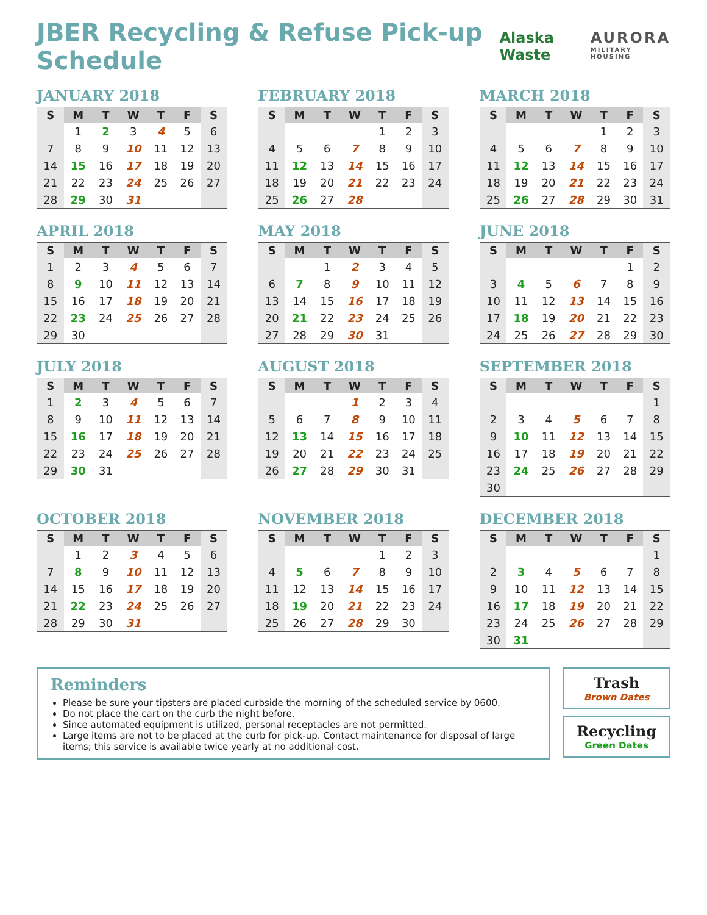JBER Recycling & Refuse Pick-up Schedule
Alaska Waste AURORA
MILITARY HOUSING
JANUARY 2018
| S | M | T | W | T | F | S |
| --- | --- | --- | --- | --- | --- | --- |
| | 1 | 2 | 3 | 4 | 5 | 6 |
| 7 | 8 | 9 | 10 | 11 | 12 | 13 |
| 14 | 15 | 16 | 17 | 18 | 19 | 20 |
| 21 | 22 | 23 | 24 | 25 | 26 | 27 |
| 28 | 29 | 30 | 31 | | | |
FEBRUARY 2018
| S | M | T | W | T | F | S |
| --- | --- | --- | --- | --- | --- | --- |
| | | | | 1 | 2 | 3 |
| 4 | 5 | 6 | 7 | 8 | 9 | 10 |
| 11 | 12 | 13 | 14 | 15 | 16 | 17 |
| 18 | 19 | 20 | 21 | 22 | 23 | 24 |
| 25 | 26 | 27 | 28 | | | |
MARCH 2018
| S | M | T | W | T | F | S |
| --- | --- | --- | --- | --- | --- | --- |
| | | | | 1 | 2 | 3 |
| 4 | 5 | 6 | 7 | 8 | 9 | 10 |
| 11 | 12 | 13 | 14 | 15 | 16 | 17 |
| 18 | 19 | 20 | 21 | 22 | 23 | 24 |
| 25 | 26 | 27 | 28 | 29 | 30 | 31 |
APRIL 2018
| S | M | T | W | T | F | S |
| --- | --- | --- | --- | --- | --- | --- |
| 1 | 2 | 3 | 4 | 5 | 6 | 7 |
| 8 | 9 | 10 | 11 | 12 | 13 | 14 |
| 15 | 16 | 17 | 18 | 19 | 20 | 21 |
| 22 | 23 | 24 | 25 | 26 | 27 | 28 |
| 29 | 30 | | | | | |
MAY 2018
| S | M | T | W | T | F | S |
| --- | --- | --- | --- | --- | --- | --- |
| | | 1 | 2 | 3 | 4 | 5 |
| 6 | 7 | 8 | 9 | 10 | 11 | 12 |
| 13 | 14 | 15 | 16 | 17 | 18 | 19 |
| 20 | 21 | 22 | 23 | 24 | 25 | 26 |
| 27 | 28 | 29 | 30 | 31 | | |
JUNE 2018
| S | M | T | W | T | F | S |
| --- | --- | --- | --- | --- | --- | --- |
| | | | | | 1 | 2 |
| 3 | 4 | 5 | 6 | 7 | 8 | 9 |
| 10 | 11 | 12 | 13 | 14 | 15 | 16 |
| 17 | 18 | 19 | 20 | 21 | 22 | 23 |
| 24 | 25 | 26 | 27 | 28 | 29 | 30 |
JULY 2018
| S | M | T | W | T | F | S |
| --- | --- | --- | --- | --- | --- | --- |
| 1 | 2 | 3 | 4 | 5 | 6 | 7 |
| 8 | 9 | 10 | 11 | 12 | 13 | 14 |
| 15 | 16 | 17 | 18 | 19 | 20 | 21 |
| 22 | 23 | 24 | 25 | 26 | 27 | 28 |
| 29 | 30 | 31 | | | | |
AUGUST 2018
| S | M | T | W | T | F | S |
| --- | --- | --- | --- | --- | --- | --- |
| | | | 1 | 2 | 3 | 4 |
| 5 | 6 | 7 | 8 | 9 | 10 | 11 |
| 12 | 13 | 14 | 15 | 16 | 17 | 18 |
| 19 | 20 | 21 | 22 | 23 | 24 | 25 |
| 26 | 27 | 28 | 29 | 30 | 31 | |
SEPTEMBER 2018
| S | M | T | W | T | F | S |
| --- | --- | --- | --- | --- | --- | --- |
| | | | | | | 1 |
| 2 | 3 | 4 | 5 | 6 | 7 | 8 |
| 9 | 10 | 11 | 12 | 13 | 14 | 15 |
| 16 | 17 | 18 | 19 | 20 | 21 | 22 |
| 23 | 24 | 25 | 26 | 27 | 28 | 29 |
| 30 | | | | | | |
OCTOBER 2018
| S | M | T | W | T | F | S |
| --- | --- | --- | --- | --- | --- | --- |
| | 1 | 2 | 3 | 4 | 5 | 6 |
| 7 | 8 | 9 | 10 | 11 | 12 | 13 |
| 14 | 15 | 16 | 17 | 18 | 19 | 20 |
| 21 | 22 | 23 | 24 | 25 | 26 | 27 |
| 28 | 29 | 30 | 31 | | | |
NOVEMBER 2018
| S | M | T | W | T | F | S |
| --- | --- | --- | --- | --- | --- | --- |
| | | | | 1 | 2 | 3 |
| 4 | 5 | 6 | 7 | 8 | 9 | 10 |
| 11 | 12 | 13 | 14 | 15 | 16 | 17 |
| 18 | 19 | 20 | 21 | 22 | 23 | 24 |
| 25 | 26 | 27 | 28 | 29 | 30 | |
DECEMBER 2018
| S | M | T | W | T | F | S |
| --- | --- | --- | --- | --- | --- | --- |
| | | | | | | 1 |
| 2 | 3 | 4 | 5 | 6 | 7 | 8 |
| 9 | 10 | 11 | 12 | 13 | 14 | 15 |
| 16 | 17 | 18 | 19 | 20 | 21 | 22 |
| 23 | 24 | 25 | 26 | 27 | 28 | 29 |
| 30 | 31 | | | | | |
Reminders
Please be sure your tipsters are placed curbside the morning of the scheduled service by 0600.
Do not place the cart on the curb the night before.
Since automated equipment is utilized, personal receptacles are not permitted.
Large items are not to be placed at the curb for pick-up. Contact maintenance for disposal of large items; this service is available twice yearly at no additional cost.
Trash
Brown Dates
Recycling
Green Dates